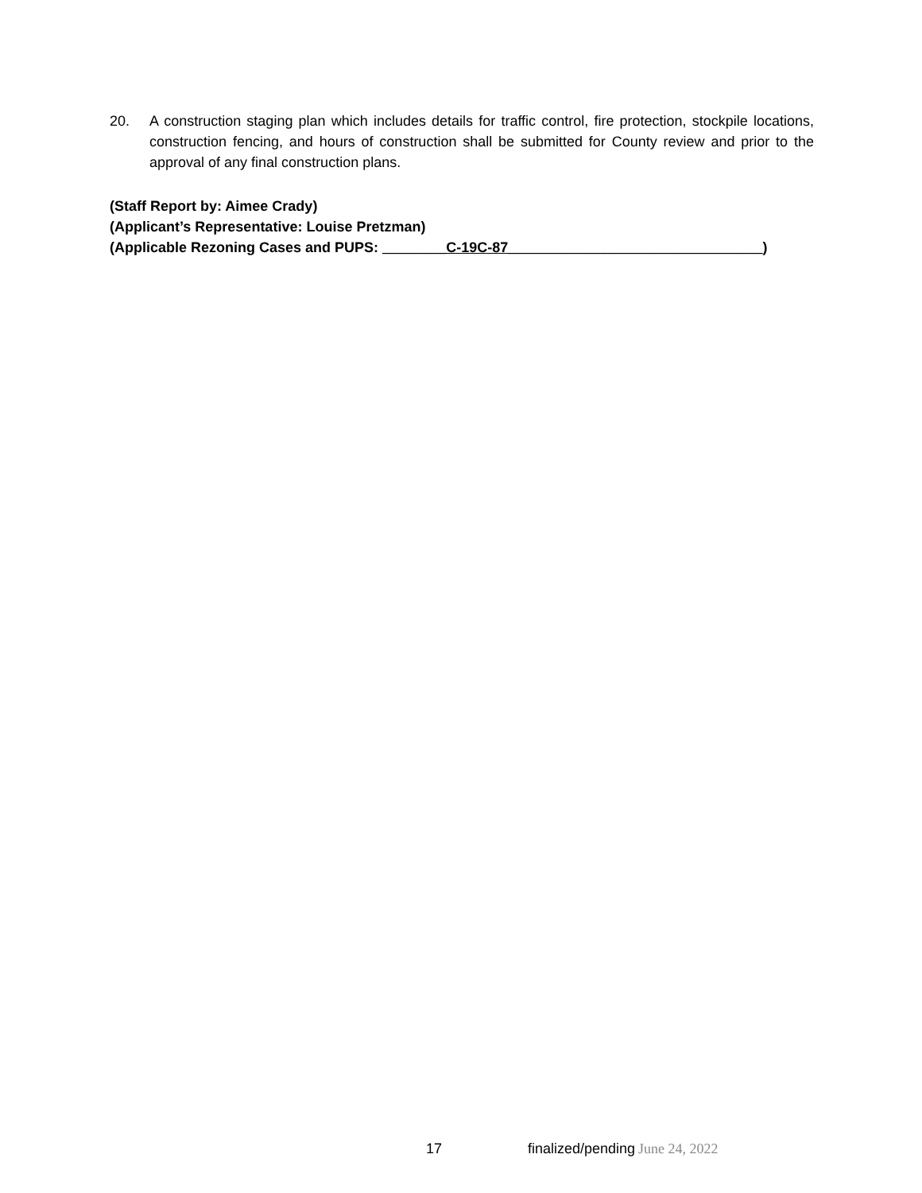20. A construction staging plan which includes details for traffic control, fire protection, stockpile locations, construction fencing, and hours of construction shall be submitted for County review and prior to the approval of any final construction plans.
(Staff Report by: Aimee Crady)
(Applicant’s Representative: Louise Pretzman)
(Applicable Rezoning Cases and PUPS: ________C-19C-87________________________________)
17 finalized/pending June 24, 2022